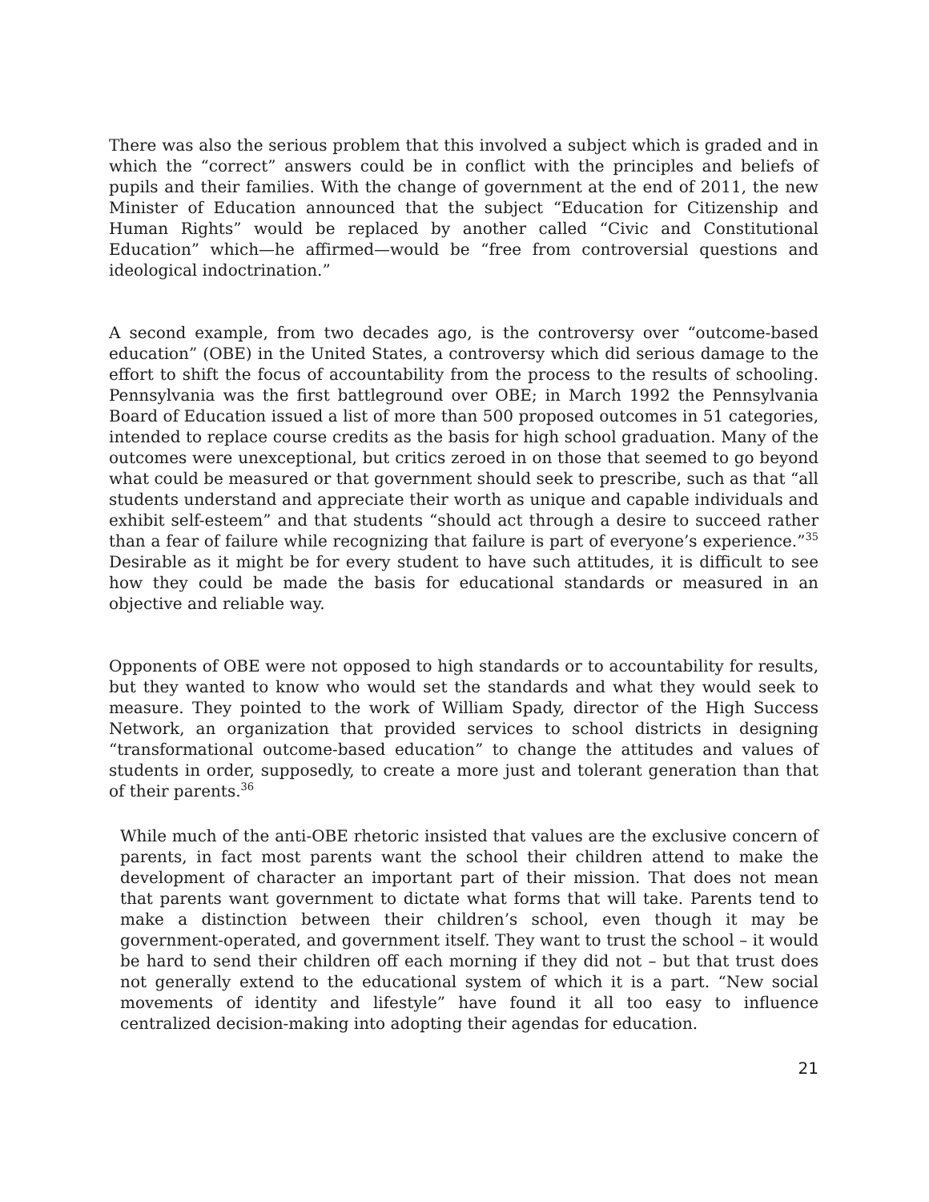There was also the serious problem that this involved a subject which is graded and in which the “correct” answers could be in conflict with the principles and beliefs of pupils and their families. With the change of government at the end of 2011, the new Minister of Education announced that the subject “Education for Citizenship and Human Rights” would be replaced by another called “Civic and Constitutional Education” which—he affirmed—would be “free from controversial questions and ideological indoctrination.”
A second example, from two decades ago, is the controversy over “outcome-based education” (OBE) in the United States, a controversy which did serious damage to the effort to shift the focus of accountability from the process to the results of schooling. Pennsylvania was the first battleground over OBE; in March 1992 the Pennsylvania Board of Education issued a list of more than 500 proposed outcomes in 51 categories, intended to replace course credits as the basis for high school graduation. Many of the outcomes were unexceptional, but critics zeroed in on those that seemed to go beyond what could be measured or that government should seek to prescribe, such as that “all students understand and appreciate their worth as unique and capable individuals and exhibit self-esteem” and that students “should act through a desire to succeed rather than a fear of failure while recognizing that failure is part of everyone’s experience.”<sup>35</sup> Desirable as it might be for every student to have such attitudes, it is difficult to see how they could be made the basis for educational standards or measured in an objective and reliable way.
Opponents of OBE were not opposed to high standards or to accountability for results, but they wanted to know who would set the standards and what they would seek to measure. They pointed to the work of William Spady, director of the High Success Network, an organization that provided services to school districts in designing “transformational outcome-based education” to change the attitudes and values of students in order, supposedly, to create a more just and tolerant generation than that of their parents.<sup>36</sup>
While much of the anti-OBE rhetoric insisted that values are the exclusive concern of parents, in fact most parents want the school their children attend to make the development of character an important part of their mission. That does not mean that parents want government to dictate what forms that will take. Parents tend to make a distinction between their children’s school, even though it may be government-operated, and government itself. They want to trust the school – it would be hard to send their children off each morning if they did not – but that trust does not generally extend to the educational system of which it is a part. “New social movements of identity and lifestyle” have found it all too easy to influence centralized decision-making into adopting their agendas for education.
21